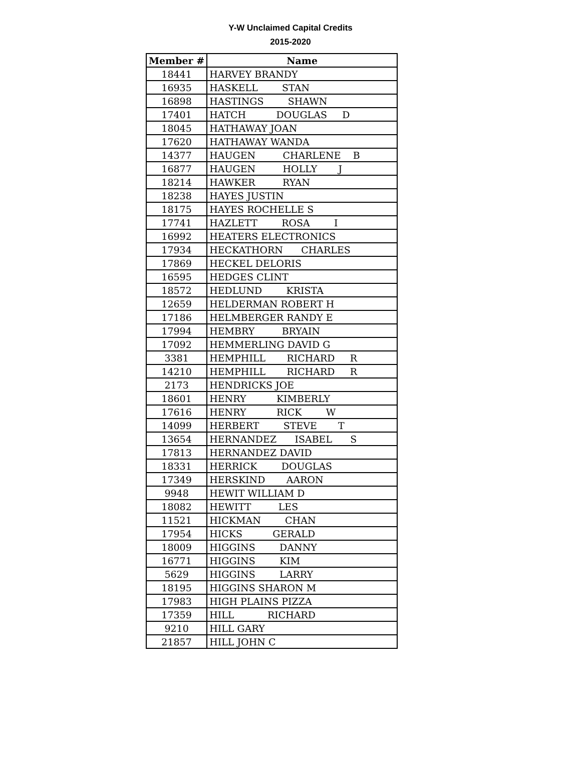Y-W Unclaimed Capital Credits
2015-2020
| Member # | Name |
| --- | --- |
| 18441 | HARVEY BRANDY |
| 16935 | HASKELL STAN |
| 16898 | HASTINGS SHAWN |
| 17401 | HATCH DOUGLAS D |
| 18045 | HATHAWAY JOAN |
| 17620 | HATHAWAY WANDA |
| 14377 | HAUGEN CHARLENE B |
| 16877 | HAUGEN HOLLY J |
| 18214 | HAWKER RYAN |
| 18238 | HAYES JUSTIN |
| 18175 | HAYES ROCHELLE S |
| 17741 | HAZLETT ROSA I |
| 16992 | HEATERS ELECTRONICS |
| 17934 | HECKATHORN CHARLES |
| 17869 | HECKEL DELORIS |
| 16595 | HEDGES CLINT |
| 18572 | HEDLUND KRISTA |
| 12659 | HELDERMAN ROBERT H |
| 17186 | HELMBERGER RANDY E |
| 17994 | HEMBRY BRYAIN |
| 17092 | HEMMERLING DAVID G |
| 3381 | HEMPHILL RICHARD R |
| 14210 | HEMPHILL RICHARD R |
| 2173 | HENDRICKS JOE |
| 18601 | HENRY KIMBERLY |
| 17616 | HENRY RICK W |
| 14099 | HERBERT STEVE T |
| 13654 | HERNANDEZ ISABEL S |
| 17813 | HERNANDEZ DAVID |
| 18331 | HERRICK DOUGLAS |
| 17349 | HERSKIND AARON |
| 9948 | HEWIT WILLIAM D |
| 18082 | HEWITT LES |
| 11521 | HICKMAN CHAN |
| 17954 | HICKS GERALD |
| 18009 | HIGGINS DANNY |
| 16771 | HIGGINS KIM |
| 5629 | HIGGINS LARRY |
| 18195 | HIGGINS SHARON M |
| 17983 | HIGH PLAINS PIZZA |
| 17359 | HILL RICHARD |
| 9210 | HILL GARY |
| 21857 | HILL JOHN C |